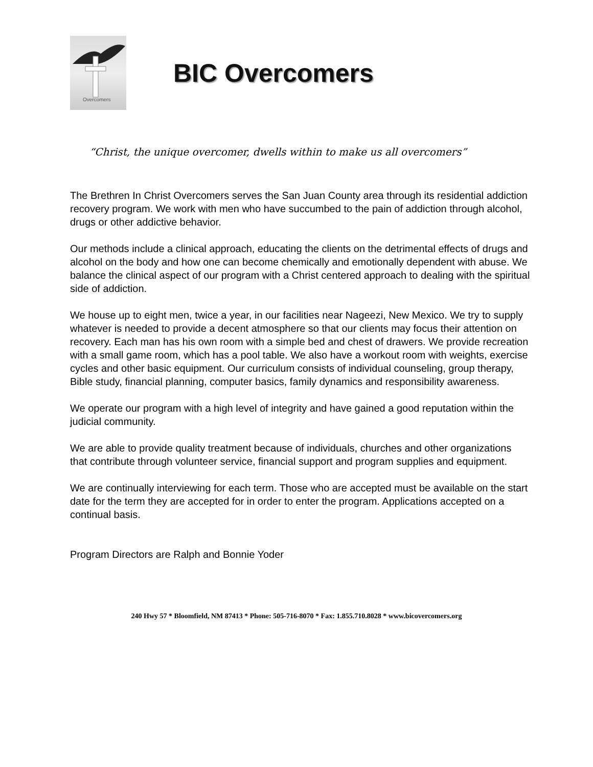Overcomers
BIC Overcomers
“Christ, the unique overcomer, dwells within to make us all overcomers”
The Brethren In Christ Overcomers serves the San Juan County area through its residential addiction recovery program. We work with men who have succumbed to the pain of addiction through alcohol, drugs or other addictive behavior.
Our methods include a clinical approach, educating the clients on the detrimental effects of drugs and alcohol on the body and how one can become chemically and emotionally dependent with abuse. We balance the clinical aspect of our program with a Christ centered approach to dealing with the spiritual side of addiction.
We house up to eight men, twice a year, in our facilities near Nageezi, New Mexico. We try to supply whatever is needed to provide a decent atmosphere so that our clients may focus their attention on recovery. Each man has his own room with a simple bed and chest of drawers. We provide recreation with a small game room, which has a pool table. We also have a workout room with weights, exercise cycles and other basic equipment. Our curriculum consists of individual counseling, group therapy, Bible study, financial planning, computer basics, family dynamics and responsibility awareness.
We operate our program with a high level of integrity and have gained a good reputation within the judicial community.
We are able to provide quality treatment because of individuals, churches and other organizations that contribute through volunteer service, financial support and program supplies and equipment.
We are continually interviewing for each term. Those who are accepted must be available on the start date for the term they are accepted for in order to enter the program. Applications accepted on a continual basis.
Program Directors are Ralph and Bonnie Yoder
240 Hwy 57 * Bloomfield, NM 87413 * Phone: 505-716-8070 * Fax: 1.855.710.8028 * www.bicovercomers.org